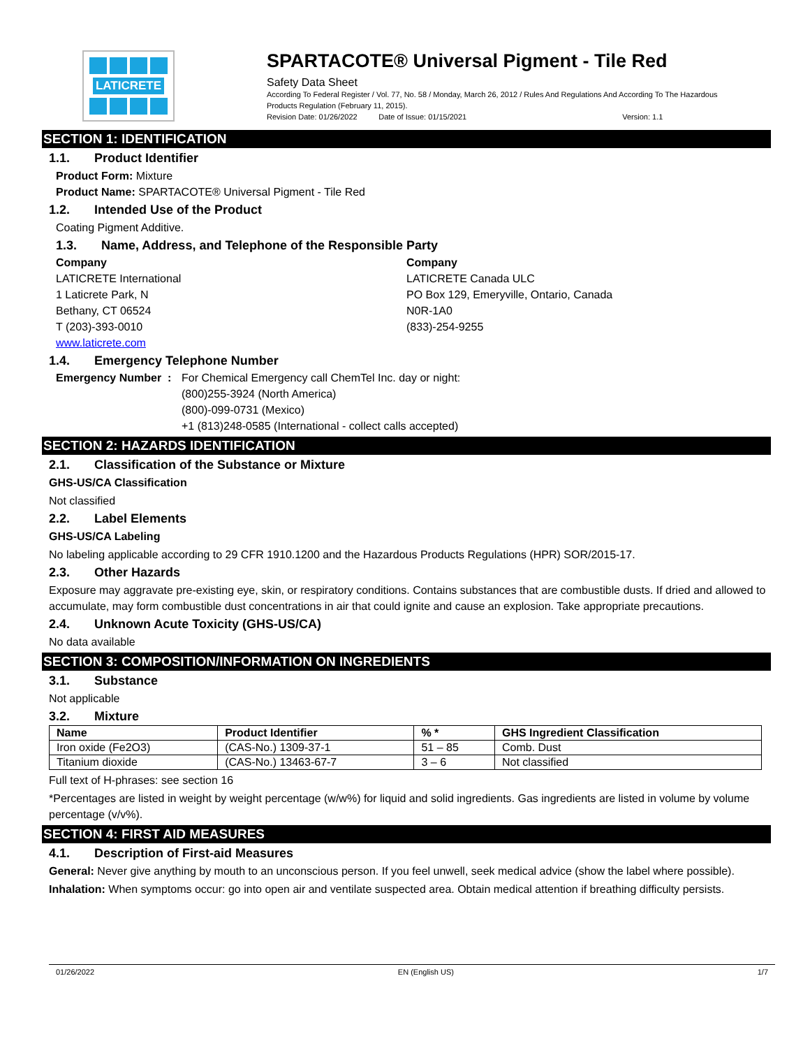LATICRETE
SPARTACOTE® Universal Pigment - Tile Red
Safety Data Sheet
According To Federal Register / Vol. 77, No. 58 / Monday, March 26, 2012 / Rules And Regulations And According To The Hazardous
Products Regulation (February 11, 2015).
Revision Date: 01/26/2022 Date of Issue: 01/15/2021 Version: 1.1
SECTION 1: IDENTIFICATION
1.1. Product Identifier
Product Form: Mixture
Product Name: SPARTACOTE® Universal Pigment - Tile Red
1.2. Intended Use of the Product
Coating Pigment Additive.
1.3. Name, Address, and Telephone of the Responsible Party
Company
LATICRETE International
1 Laticrete Park, N
Bethany, CT 06524
T (203)-393-0010
www.laticrete.com
Company
LATICRETE Canada ULC
PO Box 129, Emeryville, Ontario, Canada
N0R-1A0
(833)-254-9255
1.4. Emergency Telephone Number
Emergency Number :
For Chemical Emergency call ChemTel Inc. day or night:
(800)255-3924 (North America)
(800)-099-0731 (Mexico)
+1 (813)248-0585 (International - collect calls accepted)
SECTION 2: HAZARDS IDENTIFICATION
2.1. Classification of the Substance or Mixture
GHS-US/CA Classification
Not classified
2.2. Label Elements
GHS-US/CA Labeling
No labeling applicable according to 29 CFR 1910.1200 and the Hazardous Products Regulations (HPR) SOR/2015-17.
2.3. Other Hazards
Exposure may aggravate pre-existing eye, skin, or respiratory conditions. Contains substances that are combustible dusts. If dried and allowed to accumulate, may form combustible dust concentrations in air that could ignite and cause an explosion. Take appropriate precautions.
2.4. Unknown Acute Toxicity (GHS-US/CA)
No data available
SECTION 3: COMPOSITION/INFORMATION ON INGREDIENTS
3.1. Substance
Not applicable
3.2. Mixture
| Name | Product Identifier | % * | GHS Ingredient Classification |
| --- | --- | --- | --- |
| Iron oxide (Fe2O3) | (CAS-No.) 1309-37-1 | 51 – 85 | Comb. Dust |
| Titanium dioxide | (CAS-No.) 13463-67-7 | 3 – 6 | Not classified |
Full text of H-phrases: see section 16
*Percentages are listed in weight by weight percentage (w/w%) for liquid and solid ingredients. Gas ingredients are listed in volume by volume percentage (v/v%).
SECTION 4: FIRST AID MEASURES
4.1. Description of First-aid Measures
General: Never give anything by mouth to an unconscious person. If you feel unwell, seek medical advice (show the label where possible).
Inhalation: When symptoms occur: go into open air and ventilate suspected area. Obtain medical attention if breathing difficulty persists.
01/26/2022 EN (English US) 1/7